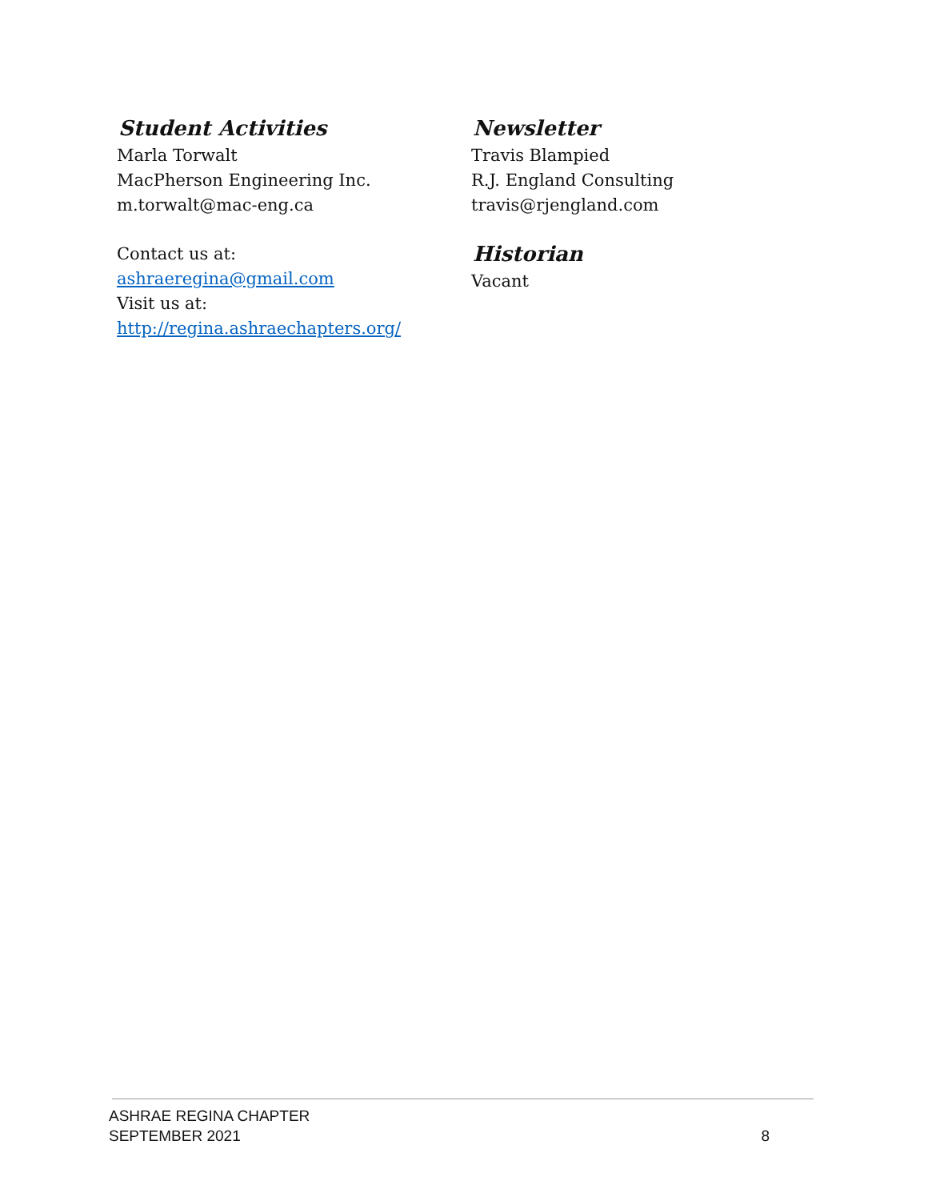Student Activities
Marla Torwalt
MacPherson Engineering Inc.
m.torwalt@mac-eng.ca
Contact us at:
ashraeregina@gmail.com
Visit us at:
http://regina.ashraechapters.org/
Newsletter
Travis Blampied
R.J. England Consulting
travis@rjengland.com
Historian
Vacant
ASHRAE REGINA CHAPTER
SEPTEMBER 2021 8